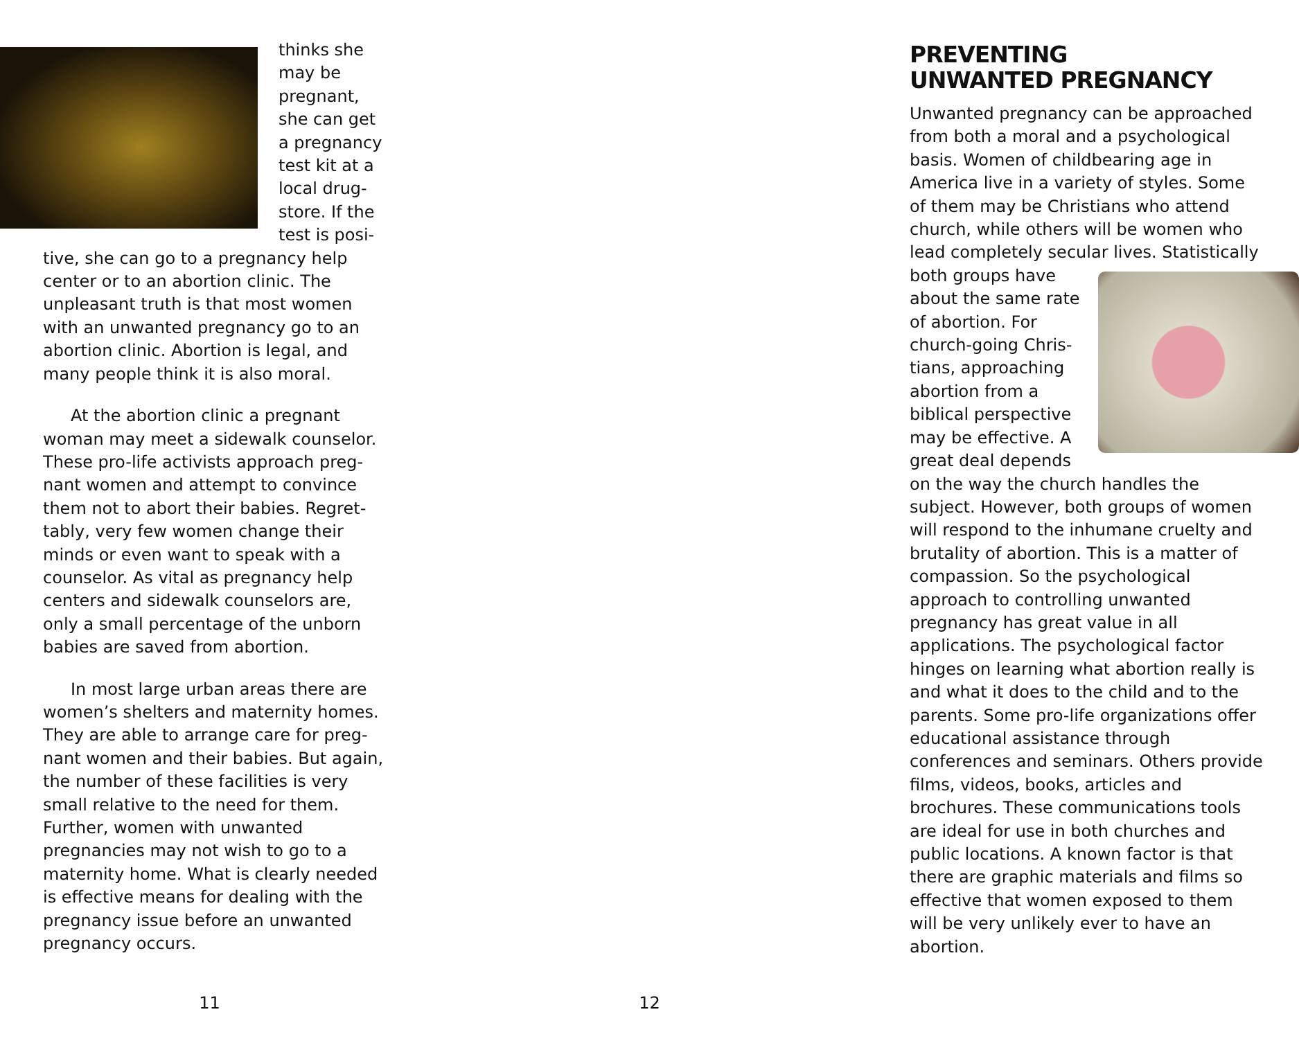thinks she may be pregnant, she can get a pregnancy test kit at a local drug­store. If the test is posi­tive, she can go to a pregnancy help center or to an abortion clinic. The unpleasant truth is that most women with an unwanted pregnancy go to an abortion clinic. Abortion is legal, and many people think it is also moral.
At the abortion clinic a pregnant woman may meet a sidewalk counselor. These pro-life activists approach preg­nant women and attempt to convince them not to abort their babies. Regret­tably, very few women change their minds or even want to speak with a counselor. As vital as pregnancy help centers and sidewalk counselors are, only a small percentage of the unborn babies are saved from abortion.
In most large urban areas there are women’s shelters and maternity homes. They are able to arrange care for preg­nant women and their babies. But again, the number of these facilities is very small relative to the need for them. Further, women with unwanted pregnancies may not wish to go to a maternity home. What is clearly need­ed is effective means for dealing with the pregnancy issue before an unwant­ed pregnancy occurs.
11
PREVENTING
UNWANTED PREGNANCY
Unwanted pregnancy can be ap­proached from both a moral and a psy­chological basis. Women of childbear­ing age in America live in a variety of styles. Some of them may be Christians who attend church, while others will be women who lead completely secular lives. Statistically both groups have about the same rate of abortion. For church-going Chris­tians, approaching abortion from a biblical perspective may be effective. A great deal depends on the way the church handles the subject. However, both groups of women will respond to the inhumane cruelty and brutality of abortion. This is a matter of compas­sion. So the psychological approach to controlling unwanted pregnancy has great value in all applications. The psychological factor hinges on learning what abortion really is and what it does to the child and to the parents. Some pro-life organizations offer educational assistance through conferences and seminars. Others provide films, videos, books, articles and brochures. These communications tools are ideal for use in both churches and public locations. A known factor is that there are graphic materials and films so effective that women exposed to them will be very unlikely ever to have an abortion.
12